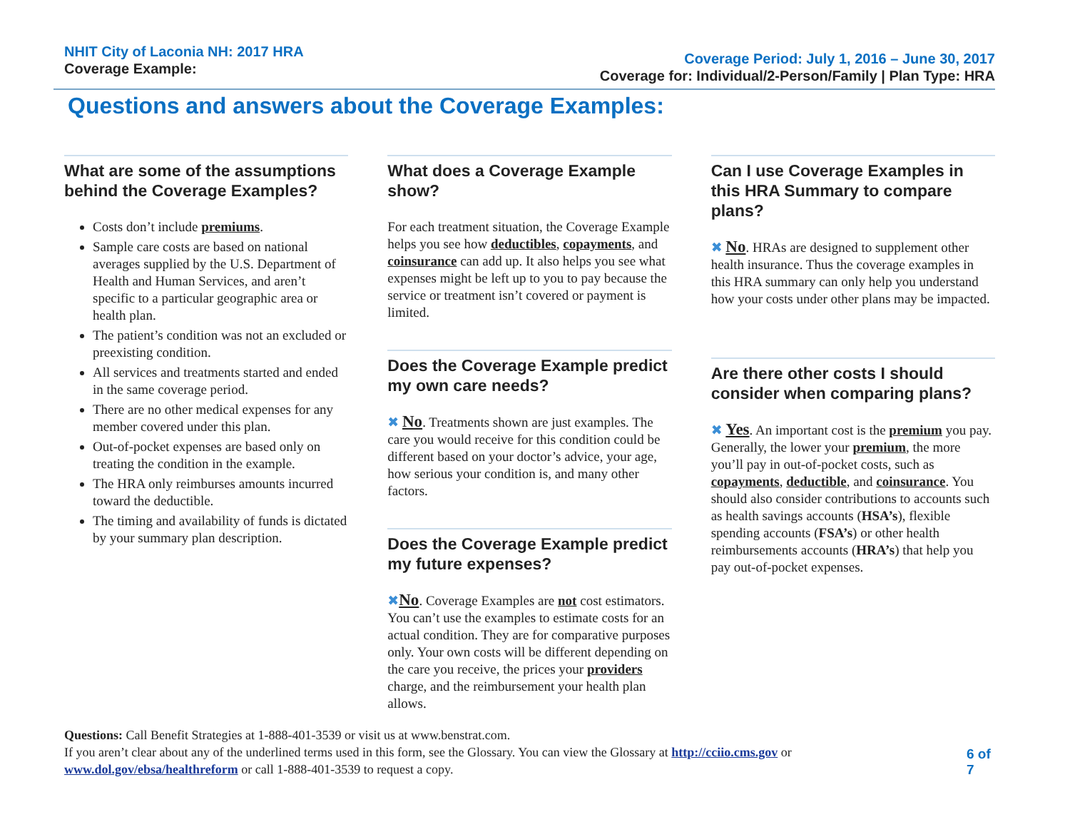NHIT City of Laconia NH: 2017 HRA
Coverage Example:
Coverage Period: July 1, 2016 – June 30, 2017
Coverage for: Individual/2-Person/Family | Plan Type: HRA
Questions and answers about the Coverage Examples:
What are some of the assumptions behind the Coverage Examples?
Costs don’t include premiums.
Sample care costs are based on national averages supplied by the U.S. Department of Health and Human Services, and aren’t specific to a particular geographic area or health plan.
The patient’s condition was not an excluded or preexisting condition.
All services and treatments started and ended in the same coverage period.
There are no other medical expenses for any member covered under this plan.
Out-of-pocket expenses are based only on treating the condition in the example.
The HRA only reimburses amounts incurred toward the deductible.
The timing and availability of funds is dictated by your summary plan description.
What does a Coverage Example show?
For each treatment situation, the Coverage Example helps you see how deductibles, copayments, and coinsurance can add up. It also helps you see what expenses might be left up to you to pay because the service or treatment isn’t covered or payment is limited.
Does the Coverage Example predict my own care needs?
✖ No. Treatments shown are just examples. The care you would receive for this condition could be different based on your doctor’s advice, your age, how serious your condition is, and many other factors.
Does the Coverage Example predict my future expenses?
✖No. Coverage Examples are not cost estimators. You can’t use the examples to estimate costs for an actual condition. They are for comparative purposes only. Your own costs will be different depending on the care you receive, the prices your providers charge, and the reimbursement your health plan allows.
Can I use Coverage Examples in this HRA Summary to compare plans?
✖ No. HRAs are designed to supplement other health insurance. Thus the coverage examples in this HRA summary can only help you understand how your costs under other plans may be impacted.
Are there other costs I should consider when comparing plans?
✖ Yes. An important cost is the premium you pay. Generally, the lower your premium, the more you’ll pay in out-of-pocket costs, such as copayments, deductible, and coinsurance. You should also consider contributions to accounts such as health savings accounts (HSA’s), flexible spending accounts (FSA’s) or other health reimbursements accounts (HRA’s) that help you pay out-of-pocket expenses.
Questions: Call Benefit Strategies at 1-888-401-3539 or visit us at www.benstrat.com.
If you aren’t clear about any of the underlined terms used in this form, see the Glossary. You can view the Glossary at http://cciio.cms.gov or www.dol.gov/ebsa/healthreform or call 1-888-401-3539 to request a copy.
6 of 7